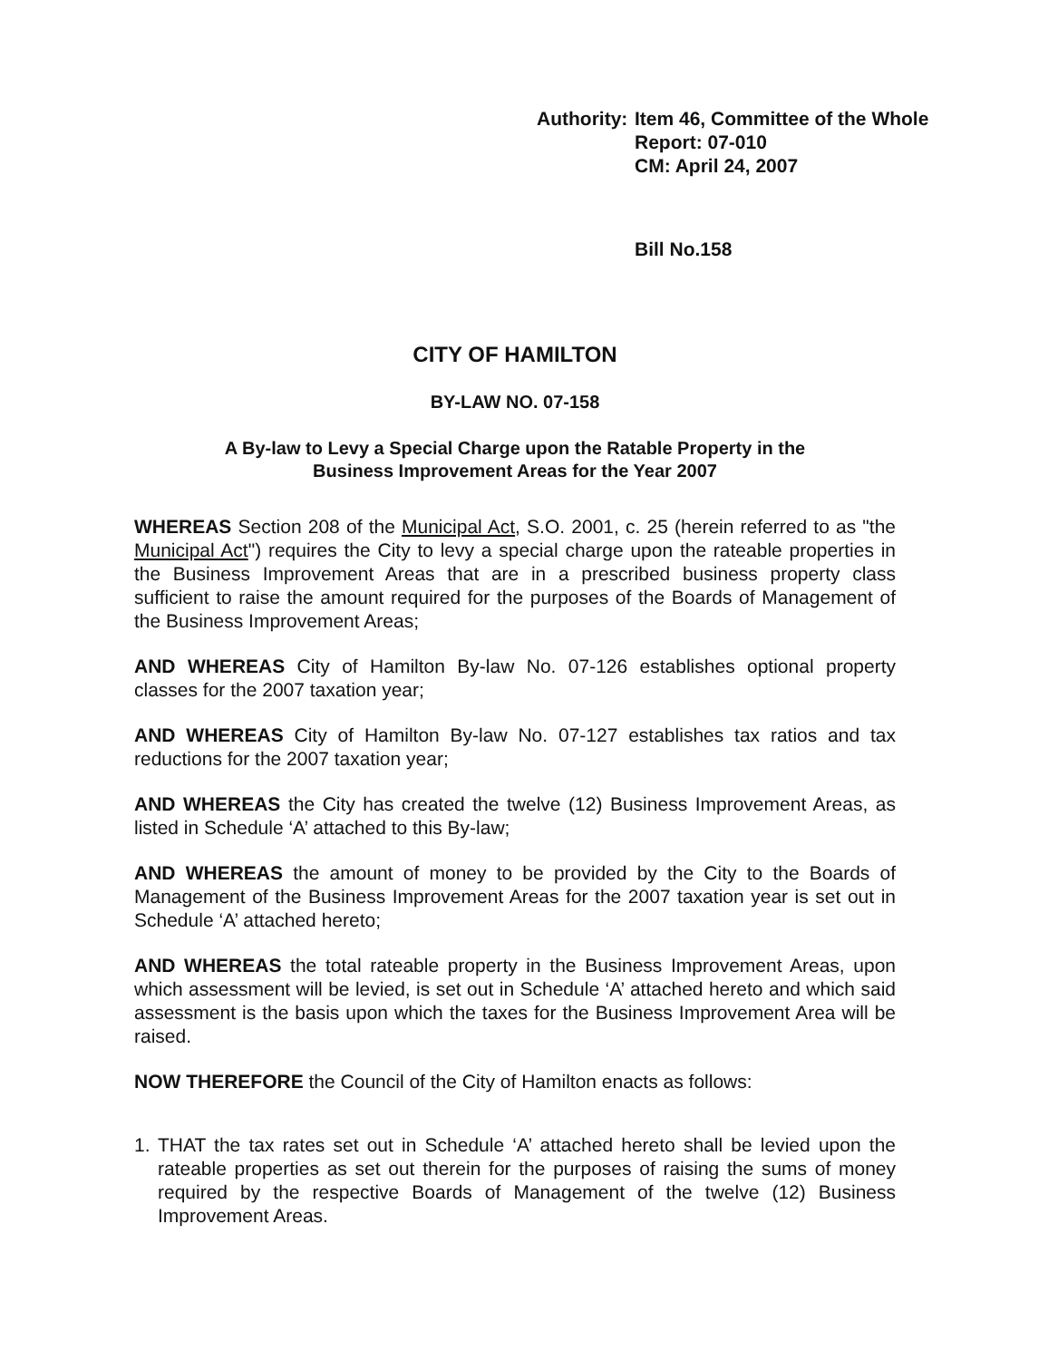Authority:
Item 46, Committee of the Whole
Report: 07-010
CM: April 24, 2007
Bill No.158
CITY OF HAMILTON
BY-LAW NO. 07-158
A By-law to Levy a Special Charge upon the Ratable Property in the
Business Improvement Areas for the Year 2007
WHEREAS Section 208 of the Municipal Act, S.O. 2001, c. 25 (herein referred to as "the Municipal Act") requires the City to levy a special charge upon the rateable properties in the Business Improvement Areas that are in a prescribed business property class sufficient to raise the amount required for the purposes of the Boards of Management of the Business Improvement Areas;
AND WHEREAS City of Hamilton By-law No. 07-126 establishes optional property classes for the 2007 taxation year;
AND WHEREAS City of Hamilton By-law No. 07-127 establishes tax ratios and tax reductions for the 2007 taxation year;
AND WHEREAS the City has created the twelve (12) Business Improvement Areas, as listed in Schedule ‘A’ attached to this By-law;
AND WHEREAS the amount of money to be provided by the City to the Boards of Management of the Business Improvement Areas for the 2007 taxation year is set out in Schedule ‘A’ attached hereto;
AND WHEREAS the total rateable property in the Business Improvement Areas, upon which assessment will be levied, is set out in Schedule ‘A’ attached hereto and which said assessment is the basis upon which the taxes for the Business Improvement Area will be raised.
NOW THEREFORE the Council of the City of Hamilton enacts as follows:
1. THAT the tax rates set out in Schedule ‘A’ attached hereto shall be levied upon the rateable properties as set out therein for the purposes of raising the sums of money required by the respective Boards of Management of the twelve (12) Business Improvement Areas.